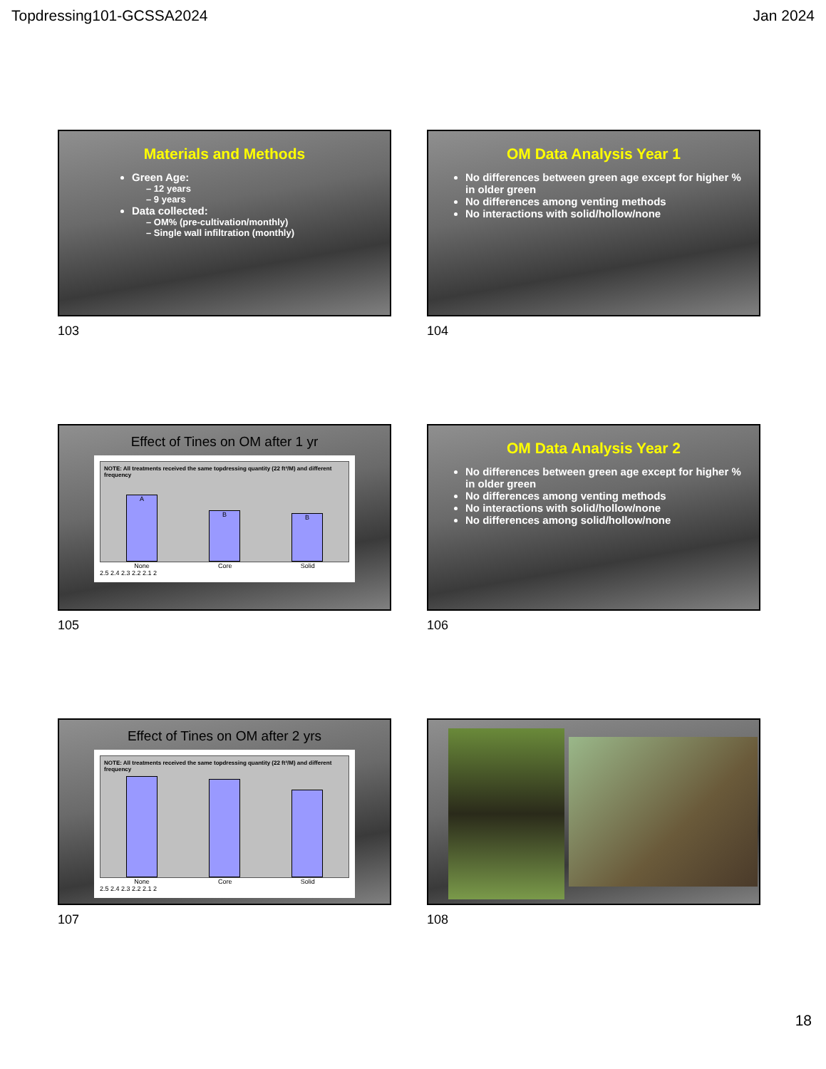Topdressing101-GCSSA2024 Jan 2024
Materials and Methods
Green Age:
– 12 years
– 9 years
Data collected:
– OM% (pre-cultivation/monthly)
– Single wall infiltration (monthly)
103
OM Data Analysis Year 1
No differences between green age except for higher % in older green
No differences among venting methods
No interactions with solid/hollow/none
104
Effect of Tines on OM after 1 yr
NOTE: All treatments received the same topdressing quantity (22 ft³/M) and different frequency
A
B
B
None Core Solid
2.5 2.4 2.3 2.2 2.1 2
105
OM Data Analysis Year 2
No differences between green age except for higher % in older green
No differences among venting methods
No interactions with solid/hollow/none
No differences among solid/hollow/none
106
Effect of Tines on OM after 2 yrs
NOTE: All treatments received the same topdressing quantity (22 ft³/M) and different frequency
None Core Solid
2.5 2.4 2.3 2.2 2.1 2
107
108
18